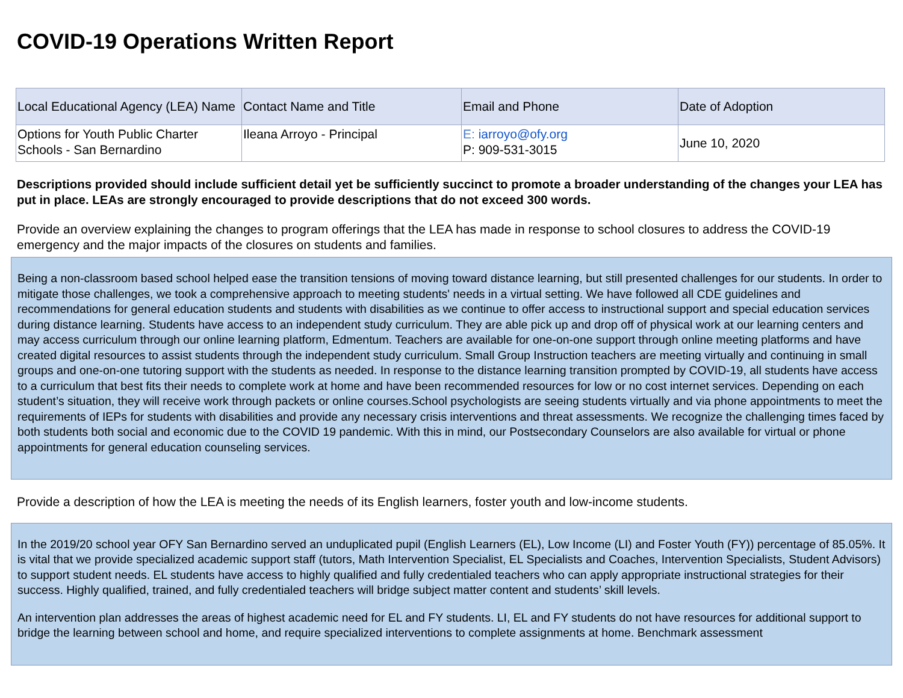COVID-19 Operations Written Report
| Local Educational Agency (LEA) Name | Contact Name and Title | Email and Phone | Date of Adoption |
| Options for Youth Public Charter Schools - San Bernardino | Ileana Arroyo - Principal | E: iarroyo@ofy.org P: 909-531-3015 | June 10, 2020 |
Descriptions provided should include sufficient detail yet be sufficiently succinct to promote a broader understanding of the changes your LEA has put in place. LEAs are strongly encouraged to provide descriptions that do not exceed 300 words.
Provide an overview explaining the changes to program offerings that the LEA has made in response to school closures to address the COVID-19 emergency and the major impacts of the closures on students and families.
Being a non-classroom based school helped ease the transition tensions of moving toward distance learning, but still presented challenges for our students. In order to mitigate those challenges, we took a comprehensive approach to meeting students' needs in a virtual setting. We have followed all CDE guidelines and recommendations for general education students and students with disabilities as we continue to offer access to instructional support and special education services during distance learning. Students have access to an independent study curriculum. They are able pick up and drop off of physical work at our learning centers and may access curriculum through our online learning platform, Edmentum. Teachers are available for one-on-one support through online meeting platforms and have created digital resources to assist students through the independent study curriculum. Small Group Instruction teachers are meeting virtually and continuing in small groups and one-on-one tutoring support with the students as needed. In response to the distance learning transition prompted by COVID-19, all students have access to a curriculum that best fits their needs to complete work at home and have been recommended resources for low or no cost internet services. Depending on each student’s situation, they will receive work through packets or online courses.School psychologists are seeing students virtually and via phone appointments to meet the requirements of IEPs for students with disabilities and provide any necessary crisis interventions and threat assessments. We recognize the challenging times faced by both students both social and economic due to the COVID 19 pandemic. With this in mind, our Postsecondary Counselors are also available for virtual or phone appointments for general education counseling services.
Provide a description of how the LEA is meeting the needs of its English learners, foster youth and low-income students.
In the 2019/20 school year OFY San Bernardino served an unduplicated pupil (English Learners (EL), Low Income (LI) and Foster Youth (FY)) percentage of 85.05%. It is vital that we provide specialized academic support staff (tutors, Math Intervention Specialist, EL Specialists and Coaches, Intervention Specialists, Student Advisors) to support student needs. EL students have access to highly qualified and fully credentialed teachers who can apply appropriate instructional strategies for their success. Highly qualified, trained, and fully credentialed teachers will bridge subject matter content and students’ skill levels.
An intervention plan addresses the areas of highest academic need for EL and FY students. LI, EL and FY students do not have resources for additional support to bridge the learning between school and home, and require specialized interventions to complete assignments at home. Benchmark assessment